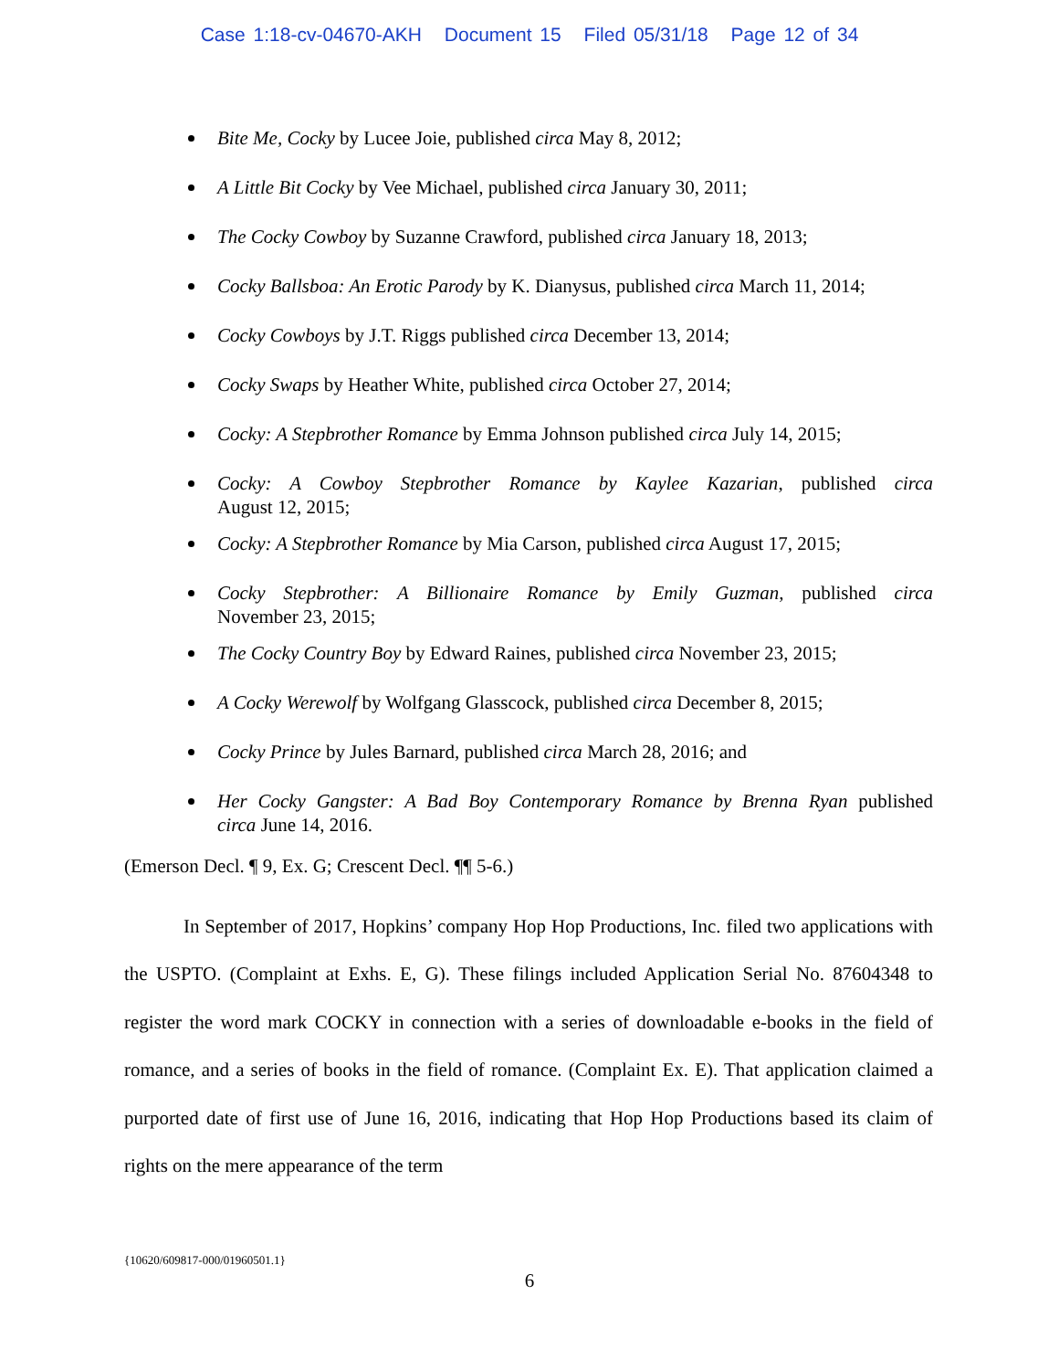Case 1:18-cv-04670-AKH Document 15 Filed 05/31/18 Page 12 of 34
Bite Me, Cocky by Lucee Joie, published circa May 8, 2012;
A Little Bit Cocky by Vee Michael, published circa January 30, 2011;
The Cocky Cowboy by Suzanne Crawford, published circa January 18, 2013;
Cocky Ballsboa: An Erotic Parody by K. Dianysus, published circa March 11, 2014;
Cocky Cowboys by J.T. Riggs published circa December 13, 2014;
Cocky Swaps by Heather White, published circa October 27, 2014;
Cocky: A Stepbrother Romance by Emma Johnson published circa July 14, 2015;
Cocky: A Cowboy Stepbrother Romance by Kaylee Kazarian, published circa
August 12, 2015;
Cocky: A Stepbrother Romance by Mia Carson, published circa August 17, 2015;
Cocky Stepbrother: A Billionaire Romance by Emily Guzman, published circa
November 23, 2015;
The Cocky Country Boy by Edward Raines, published circa November 23, 2015;
A Cocky Werewolf by Wolfgang Glasscock, published circa December 8, 2015;
Cocky Prince by Jules Barnard, published circa March 28, 2016; and
Her Cocky Gangster: A Bad Boy Contemporary Romance by Brenna Ryan published
circa June 14, 2016.
(Emerson Decl. ¶ 9, Ex. G; Crescent Decl. ¶¶ 5-6.)
In September of 2017, Hopkins’ company Hop Hop Productions, Inc. filed two applications with the USPTO. (Complaint at Exhs. E, G). These filings included Application Serial No. 87604348 to register the word mark COCKY in connection with a series of downloadable e-books in the field of romance, and a series of books in the field of romance. (Complaint Ex. E). That application claimed a purported date of first use of June 16, 2016, indicating that Hop Hop Productions based its claim of rights on the mere appearance of the term
{10620/609817-000/01960501.1}
6